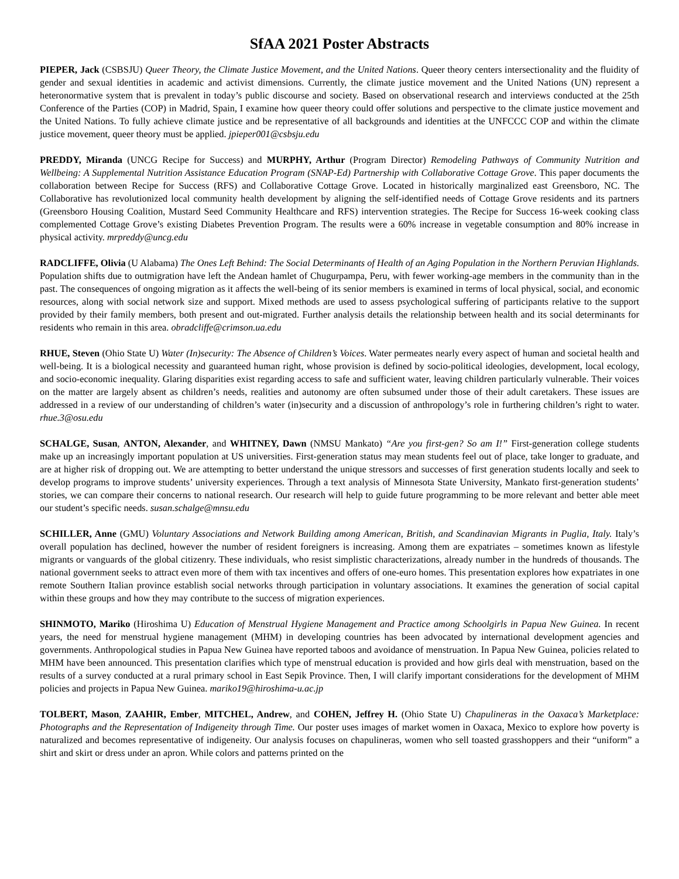SfAA 2021 Poster Abstracts
PIEPER, Jack (CSBSJU) Queer Theory, the Climate Justice Movement, and the United Nations. Queer theory centers intersectionality and the fluidity of gender and sexual identities in academic and activist dimensions. Currently, the climate justice movement and the United Nations (UN) represent a heteronormative system that is prevalent in today’s public discourse and society. Based on observational research and interviews conducted at the 25th Conference of the Parties (COP) in Madrid, Spain, I examine how queer theory could offer solutions and perspective to the climate justice movement and the United Nations. To fully achieve climate justice and be representative of all backgrounds and identities at the UNFCCC COP and within the climate justice movement, queer theory must be applied. jpieper001@csbsju.edu
PREDDY, Miranda (UNCG Recipe for Success) and MURPHY, Arthur (Program Director) Remodeling Pathways of Community Nutrition and Wellbeing: A Supplemental Nutrition Assistance Education Program (SNAP-Ed) Partnership with Collaborative Cottage Grove. This paper documents the collaboration between Recipe for Success (RFS) and Collaborative Cottage Grove. Located in historically marginalized east Greensboro, NC. The Collaborative has revolutionized local community health development by aligning the self-identified needs of Cottage Grove residents and its partners (Greensboro Housing Coalition, Mustard Seed Community Healthcare and RFS) intervention strategies. The Recipe for Success 16-week cooking class complemented Cottage Grove’s existing Diabetes Prevention Program. The results were a 60% increase in vegetable consumption and 80% increase in physical activity. mrpreddy@uncg.edu
RADCLIFFE, Olivia (U Alabama) The Ones Left Behind: The Social Determinants of Health of an Aging Population in the Northern Peruvian Highlands. Population shifts due to outmigration have left the Andean hamlet of Chugurpampa, Peru, with fewer working-age members in the community than in the past. The consequences of ongoing migration as it affects the well-being of its senior members is examined in terms of local physical, social, and economic resources, along with social network size and support. Mixed methods are used to assess psychological suffering of participants relative to the support provided by their family members, both present and out-migrated. Further analysis details the relationship between health and its social determinants for residents who remain in this area. obradcliffe@crimson.ua.edu
RHUE, Steven (Ohio State U) Water (In)security: The Absence of Children’s Voices. Water permeates nearly every aspect of human and societal health and well-being. It is a biological necessity and guaranteed human right, whose provision is defined by socio-political ideologies, development, local ecology, and socio-economic inequality. Glaring disparities exist regarding access to safe and sufficient water, leaving children particularly vulnerable. Their voices on the matter are largely absent as children’s needs, realities and autonomy are often subsumed under those of their adult caretakers. These issues are addressed in a review of our understanding of children’s water (in)security and a discussion of anthropology’s role in furthering children’s right to water. rhue.3@osu.edu
SCHALGE, Susan, ANTON, Alexander, and WHITNEY, Dawn (NMSU Mankato) “Are you first-gen? So am I!” First-generation college students make up an increasingly important population at US universities. First-generation status may mean students feel out of place, take longer to graduate, and are at higher risk of dropping out. We are attempting to better understand the unique stressors and successes of first generation students locally and seek to develop programs to improve students’ university experiences. Through a text analysis of Minnesota State University, Mankato first-generation students’ stories, we can compare their concerns to national research. Our research will help to guide future programming to be more relevant and better able meet our student’s specific needs. susan.schalge@mnsu.edu
SCHILLER, Anne (GMU) Voluntary Associations and Network Building among American, British, and Scandinavian Migrants in Puglia, Italy. Italy’s overall population has declined, however the number of resident foreigners is increasing. Among them are expatriates – sometimes known as lifestyle migrants or vanguards of the global citizenry. These individuals, who resist simplistic characterizations, already number in the hundreds of thousands. The national government seeks to attract even more of them with tax incentives and offers of one-euro homes. This presentation explores how expatriates in one remote Southern Italian province establish social networks through participation in voluntary associations. It examines the generation of social capital within these groups and how they may contribute to the success of migration experiences.
SHINMOTO, Mariko (Hiroshima U) Education of Menstrual Hygiene Management and Practice among Schoolgirls in Papua New Guinea. In recent years, the need for menstrual hygiene management (MHM) in developing countries has been advocated by international development agencies and governments. Anthropological studies in Papua New Guinea have reported taboos and avoidance of menstruation. In Papua New Guinea, policies related to MHM have been announced. This presentation clarifies which type of menstrual education is provided and how girls deal with menstruation, based on the results of a survey conducted at a rural primary school in East Sepik Province. Then, I will clarify important considerations for the development of MHM policies and projects in Papua New Guinea. mariko19@hiroshima-u.ac.jp
TOLBERT, Mason, ZAAHIR, Ember, MITCHEL, Andrew, and COHEN, Jeffrey H. (Ohio State U) Chapulineras in the Oaxaca’s Marketplace: Photographs and the Representation of Indigeneity through Time. Our poster uses images of market women in Oaxaca, Mexico to explore how poverty is naturalized and becomes representative of indigeneity. Our analysis focuses on chapulineras, women who sell toasted grasshoppers and their “uniform” a shirt and skirt or dress under an apron. While colors and patterns printed on the